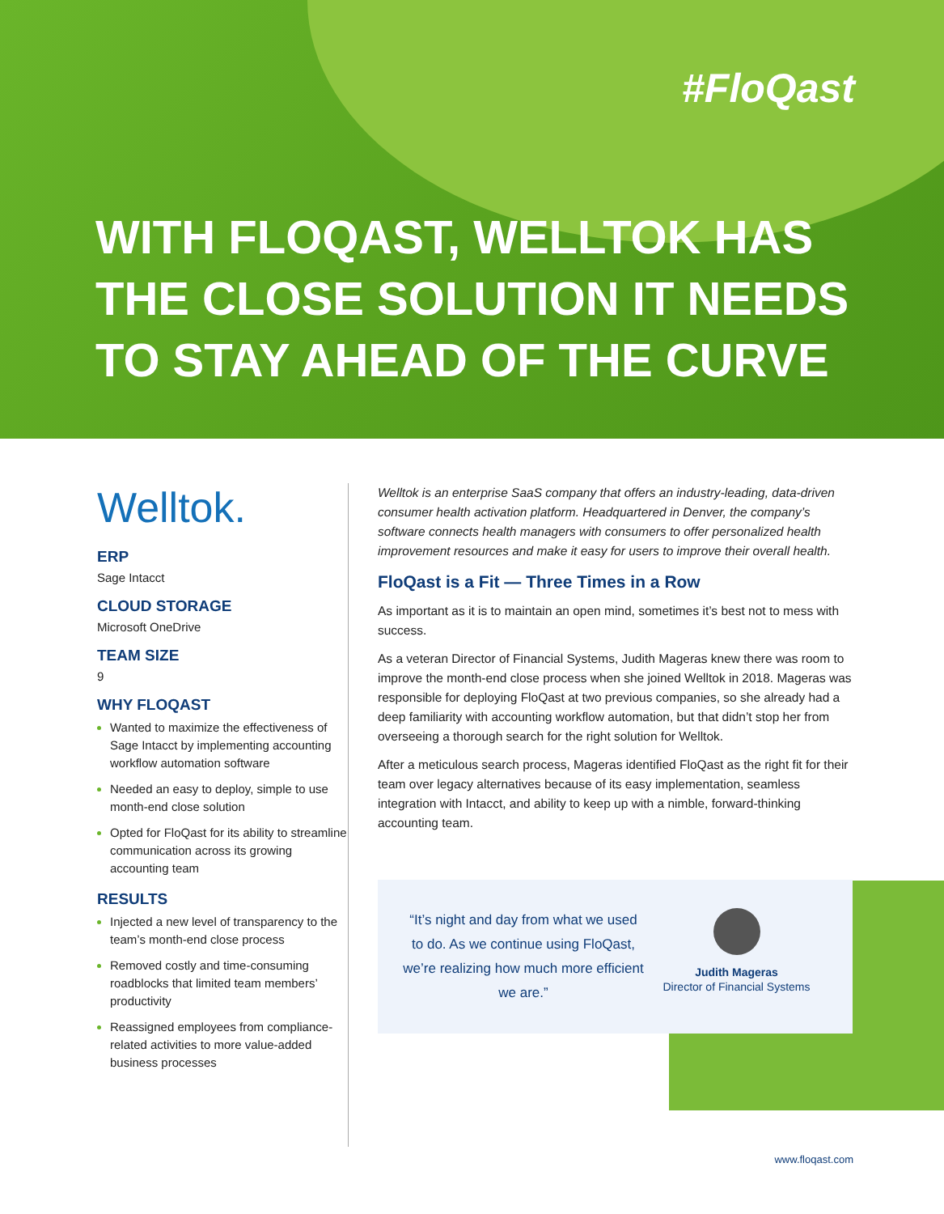#FloQast
WITH FLOQAST, WELLTOK HAS
THE CLOSE SOLUTION IT NEEDS
TO STAY AHEAD OF THE CURVE
Welltok.
ERP
Sage Intacct
CLOUD STORAGE
Microsoft OneDrive
TEAM SIZE
9
WHY FLOQAST
Wanted to maximize the effectiveness of Sage Intacct by implementing accounting workflow automation software
Needed an easy to deploy, simple to use month-end close solution
Opted for FloQast for its ability to streamline communication across its growing accounting team
RESULTS
Injected a new level of transparency to the team’s month-end close process
Removed costly and time-consuming roadblocks that limited team members’ productivity
Reassigned employees from compliance-related activities to more value-added business processes
Welltok is an enterprise SaaS company that offers an industry-leading, data-driven consumer health activation platform. Headquartered in Denver, the company’s software connects health managers with consumers to offer personalized health improvement resources and make it easy for users to improve their overall health.
FloQast is a Fit — Three Times in a Row
As important as it is to maintain an open mind, sometimes it’s best not to mess with success.
As a veteran Director of Financial Systems, Judith Mageras knew there was room to improve the month-end close process when she joined Welltok in 2018. Mageras was responsible for deploying FloQast at two previous companies, so she already had a deep familiarity with accounting workflow automation, but that didn’t stop her from overseeing a thorough search for the right solution for Welltok.
After a meticulous search process, Mageras identified FloQast as the right fit for their team over legacy alternatives because of its easy implementation, seamless integration with Intacct, and ability to keep up with a nimble, forward-thinking accounting team.
“It’s night and day from what we used to do. As we continue using FloQast, we’re realizing how much more efficient we are.”
Judith Mageras
Director of Financial Systems
www.floqast.com